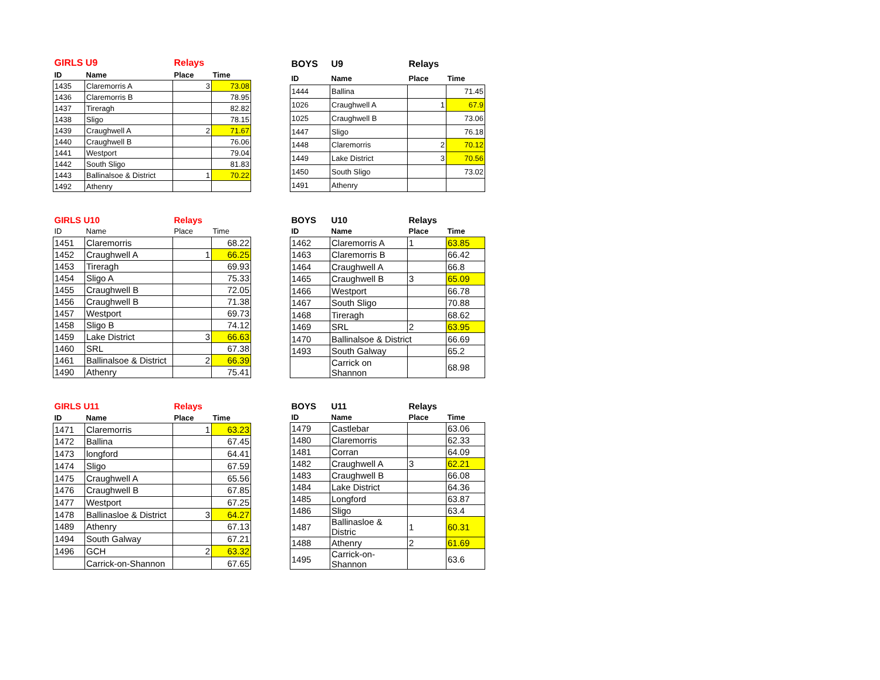| GIRLS U9 | | Relays | |
| ID | Name | Place | Time |
| 1435 | Claremorris A | 3 | 73.08 |
| 1436 | Claremorris B | | 78.95 |
| 1437 | Tireragh | | 82.82 |
| 1438 | Sligo | | 78.15 |
| 1439 | Craughwell A | 2 | 71.67 |
| 1440 | Craughwell B | | 76.06 |
| 1441 | Westport | | 79.04 |
| 1442 | South Sligo | | 81.83 |
| 1443 | Ballinalsoe & District | 1 | 70.22 |
| 1492 | Athenry | | |
| BOYS | U9 | Relays | |
| ID | Name | Place | Time |
| 1444 | Ballina | | 71.45 |
| 1026 | Craughwell A | 1 | 67.9 |
| 1025 | Craughwell B | | 73.06 |
| 1447 | Sligo | | 76.18 |
| 1448 | Claremorris | 2 | 70.12 |
| 1449 | Lake District | 3 | 70.56 |
| 1450 | South Sligo | | 73.02 |
| 1491 | Athenry | | |
| GIRLS U10 | | Relays | |
| ID | Name | Place | Time |
| 1451 | Claremorris | | 68.22 |
| 1452 | Craughwell A | 1 | 66.25 |
| 1453 | Tireragh | | 69.93 |
| 1454 | Sligo A | | 75.33 |
| 1455 | Craughwell B | | 72.05 |
| 1456 | Craughwell B | | 71.38 |
| 1457 | Westport | | 69.73 |
| 1458 | Sligo B | | 74.12 |
| 1459 | Lake District | 3 | 66.63 |
| 1460 | SRL | | 67.38 |
| 1461 | Ballinalsoe & District | 2 | 66.39 |
| 1490 | Athenry | | 75.41 |
| BOYS | U10 | Relays | |
| ID | Name | Place | Time |
| 1462 | Claremorris A | 1 | 63.85 |
| 1463 | Claremorris B | | 66.42 |
| 1464 | Craughwell A | | 66.8 |
| 1465 | Craughwell B | 3 | 65.09 |
| 1466 | Westport | | 66.78 |
| 1467 | South Sligo | | 70.88 |
| 1468 | Tireragh | | 68.62 |
| 1469 | SRL | 2 | 63.95 |
| 1470 | Ballinalsoe & District | | 66.69 |
| 1493 | South Galway | | 65.2 |
| | Carrick on Shannon | | 68.98 |
| GIRLS U11 | | Relays | |
| ID | Name | Place | Time |
| 1471 | Claremorris | 1 | 63.23 |
| 1472 | Ballina | | 67.45 |
| 1473 | longford | | 64.41 |
| 1474 | Sligo | | 67.59 |
| 1475 | Craughwell A | | 65.56 |
| 1476 | Craughwell B | | 67.85 |
| 1477 | Westport | | 67.25 |
| 1478 | Ballinasloe & District | 3 | 64.27 |
| 1489 | Athenry | | 67.13 |
| 1494 | South Galway | | 67.21 |
| 1496 | GCH | 2 | 63.32 |
| | Carrick-on-Shannon | | 67.65 |
| BOYS | U11 | Relays | |
| ID | Name | Place | Time |
| 1479 | Castlebar | | 63.06 |
| 1480 | Claremorris | | 62.33 |
| 1481 | Corran | | 64.09 |
| 1482 | Craughwell A | 3 | 62.21 |
| 1483 | Craughwell B | | 66.08 |
| 1484 | Lake District | | 64.36 |
| 1485 | Longford | | 63.87 |
| 1486 | Sligo | | 63.4 |
| 1487 | Ballinasloe & Distric | 1 | 60.31 |
| 1488 | Athenry | 2 | 61.69 |
| 1495 | Carrick-on-Shannon | | 63.6 |